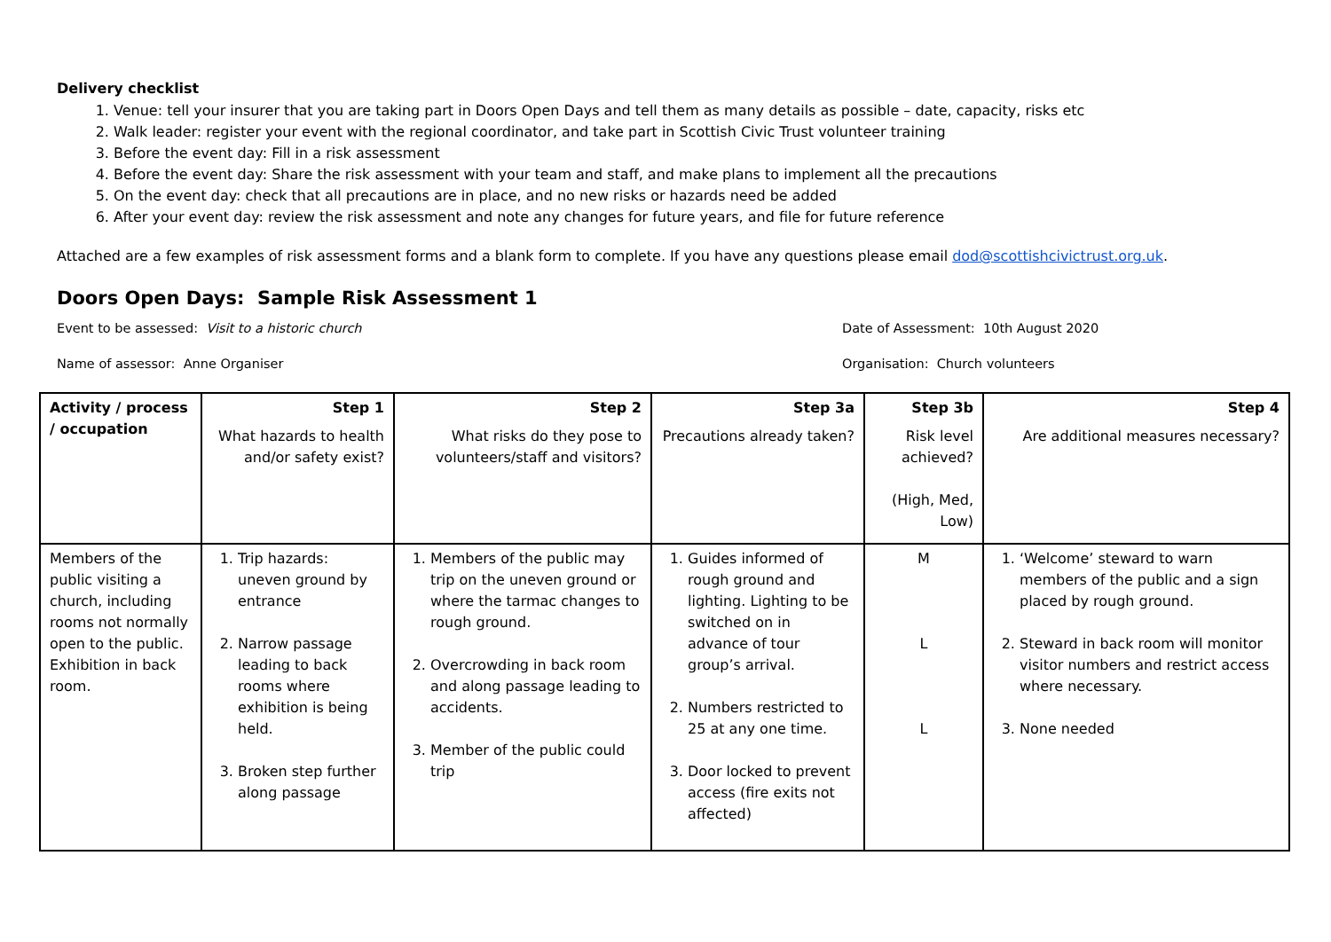Delivery checklist
1. Venue: tell your insurer that you are taking part in Doors Open Days and tell them as many details as possible – date, capacity, risks etc
2. Walk leader: register your event with the regional coordinator, and take part in Scottish Civic Trust volunteer training
3. Before the event day: Fill in a risk assessment
4. Before the event day: Share the risk assessment with your team and staff, and make plans to implement all the precautions
5. On the event day: check that all precautions are in place, and no new risks or hazards need be added
6. After your event day: review the risk assessment and note any changes for future years, and file for future reference
Attached are a few examples of risk assessment forms and a blank form to complete. If you have any questions please email dod@scottishcivictrust.org.uk.
Doors Open Days: Sample Risk Assessment 1
Event to be assessed: Visit to a historic church Date of Assessment: 10th August 2020
Name of assessor: Anne Organiser Organisation: Church volunteers
| Activity / process / occupation | Step 1 What hazards to health and/or safety exist? | Step 2 What risks do they pose to volunteers/staff and visitors? | Step 3a Precautions already taken? | Step 3b Risk level achieved? (High, Med, Low) | Step 4 Are additional measures necessary? |
| --- | --- | --- | --- | --- | --- |
| Members of the public visiting a church, including rooms not normally open to the public. Exhibition in back room. | 1. Trip hazards: uneven ground by entrance 2. Narrow passage leading to back rooms where exhibition is being held. 3. Broken step further along passage | 1. Members of the public may trip on the uneven ground or where the tarmac changes to rough ground. 2. Overcrowding in back room and along passage leading to accidents. 3. Member of the public could trip | 1. Guides informed of rough ground and lighting. Lighting to be switched on in advance of tour group’s arrival. 2. Numbers restricted to 25 at any one time. 3. Door locked to prevent access (fire exits not affected) | M L L | 1. ‘Welcome’ steward to warn members of the public and a sign placed by rough ground. 2. Steward in back room will monitor visitor numbers and restrict access where necessary. 3. None needed |